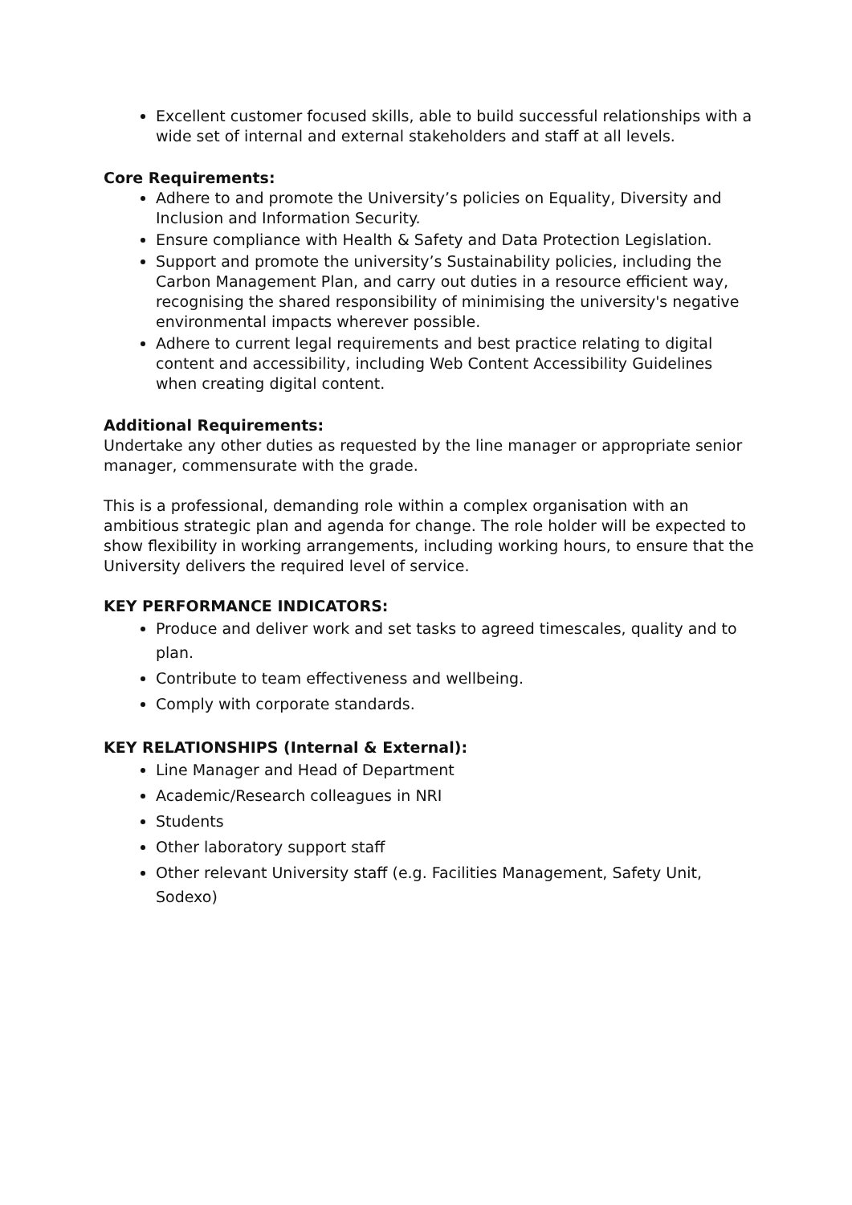Excellent customer focused skills, able to build successful relationships with a wide set of internal and external stakeholders and staff at all levels.
Core Requirements:
Adhere to and promote the University’s policies on Equality, Diversity and Inclusion and Information Security.
Ensure compliance with Health & Safety and Data Protection Legislation.
Support and promote the university’s Sustainability policies, including the Carbon Management Plan, and carry out duties in a resource efficient way, recognising the shared responsibility of minimising the university's negative environmental impacts wherever possible.
Adhere to current legal requirements and best practice relating to digital content and accessibility, including Web Content Accessibility Guidelines when creating digital content.
Additional Requirements:
Undertake any other duties as requested by the line manager or appropriate senior manager, commensurate with the grade.
This is a professional, demanding role within a complex organisation with an ambitious strategic plan and agenda for change. The role holder will be expected to show flexibility in working arrangements, including working hours, to ensure that the University delivers the required level of service.
KEY PERFORMANCE INDICATORS:
Produce and deliver work and set tasks to agreed timescales, quality and to plan.
Contribute to team effectiveness and wellbeing.
Comply with corporate standards.
KEY RELATIONSHIPS (Internal & External):
Line Manager and Head of Department
Academic/Research colleagues in NRI
Students
Other laboratory support staff
Other relevant University staff (e.g. Facilities Management, Safety Unit, Sodexo)